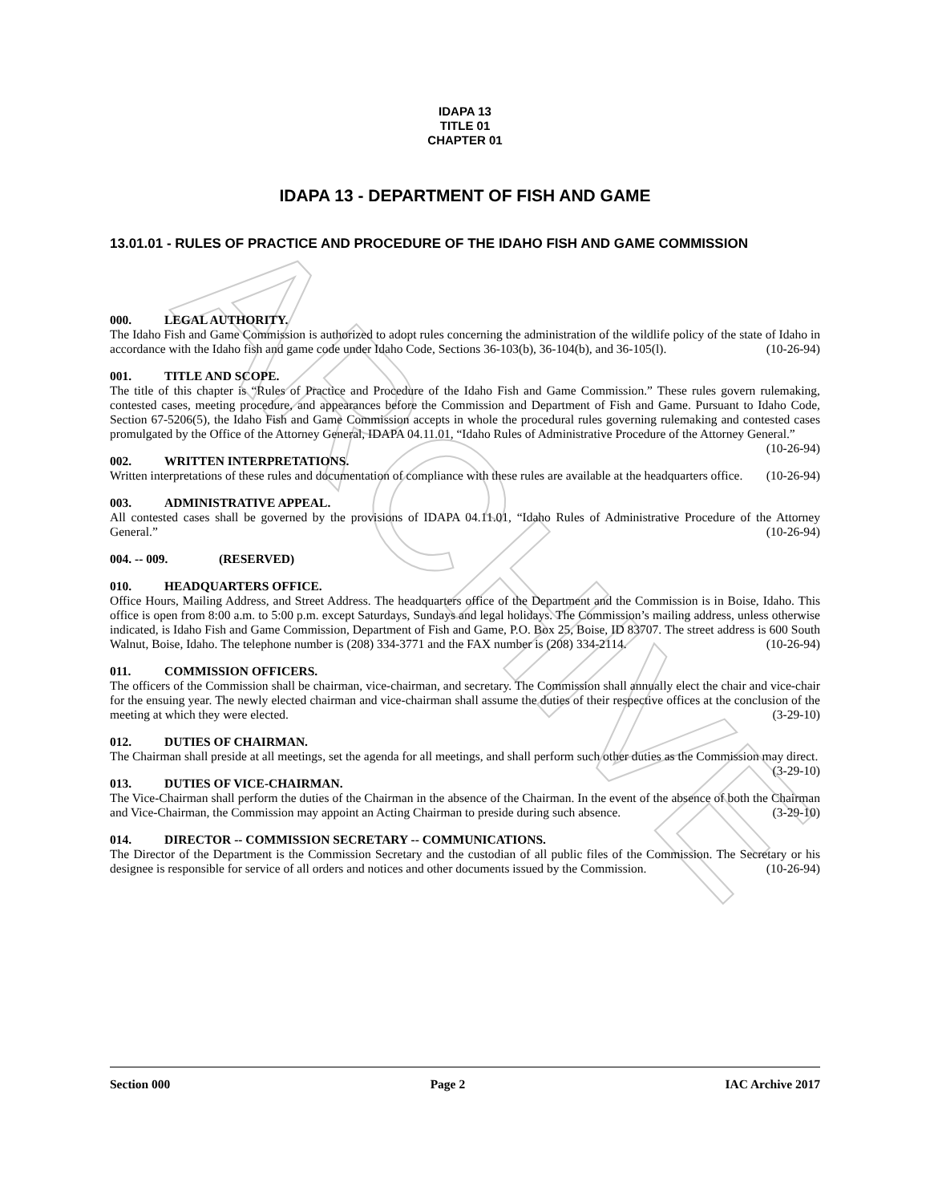ARCHIVE
IDAPA 13
TITLE 01
CHAPTER 01
IDAPA 13 - DEPARTMENT OF FISH AND GAME
13.01.01 - RULES OF PRACTICE AND PROCEDURE OF THE IDAHO FISH AND GAME COMMISSION
000. LEGAL AUTHORITY.
The Idaho Fish and Game Commission is authorized to adopt rules concerning the administration of the wildlife policy of the state of Idaho in accordance with the Idaho fish and game code under Idaho Code, Sections 36-103(b), 36-104(b), and 36-105(l). (10-26-94)
001. TITLE AND SCOPE.
The title of this chapter is “Rules of Practice and Procedure of the Idaho Fish and Game Commission.” These rules govern rulemaking, contested cases, meeting procedure, and appearances before the Commission and Department of Fish and Game. Pursuant to Idaho Code, Section 67-5206(5), the Idaho Fish and Game Commission accepts in whole the procedural rules governing rulemaking and contested cases promulgated by the Office of the Attorney General, IDAPA 04.11.01, “Idaho Rules of Administrative Procedure of the Attorney General.” (10-26-94)
002. WRITTEN INTERPRETATIONS.
Written interpretations of these rules and documentation of compliance with these rules are available at the headquarters office. (10-26-94)
003. ADMINISTRATIVE APPEAL.
All contested cases shall be governed by the provisions of IDAPA 04.11.01, “Idaho Rules of Administrative Procedure of the Attorney General.” (10-26-94)
004. -- 009. (RESERVED)
010. HEADQUARTERS OFFICE.
Office Hours, Mailing Address, and Street Address. The headquarters office of the Department and the Commission is in Boise, Idaho. This office is open from 8:00 a.m. to 5:00 p.m. except Saturdays, Sundays and legal holidays. The Commission’s mailing address, unless otherwise indicated, is Idaho Fish and Game Commission, Department of Fish and Game, P.O. Box 25, Boise, ID 83707. The street address is 600 South Walnut, Boise, Idaho. The telephone number is (208) 334-3771 and the FAX number is (208) 334-2114. (10-26-94)
011. COMMISSION OFFICERS.
The officers of the Commission shall be chairman, vice-chairman, and secretary. The Commission shall annually elect the chair and vice-chair for the ensuing year. The newly elected chairman and vice-chairman shall assume the duties of their respective offices at the conclusion of the meeting at which they were elected. (3-29-10)
012. DUTIES OF CHAIRMAN.
The Chairman shall preside at all meetings, set the agenda for all meetings, and shall perform such other duties as the Commission may direct. (3-29-10)
013. DUTIES OF VICE-CHAIRMAN.
The Vice-Chairman shall perform the duties of the Chairman in the absence of the Chairman. In the event of the absence of both the Chairman and Vice-Chairman, the Commission may appoint an Acting Chairman to preside during such absence. (3-29-10)
014. DIRECTOR -- COMMISSION SECRETARY -- COMMUNICATIONS.
The Director of the Department is the Commission Secretary and the custodian of all public files of the Commission. The Secretary or his designee is responsible for service of all orders and notices and other documents issued by the Commission. (10-26-94)
Section 000 Page 2 IAC Archive 2017